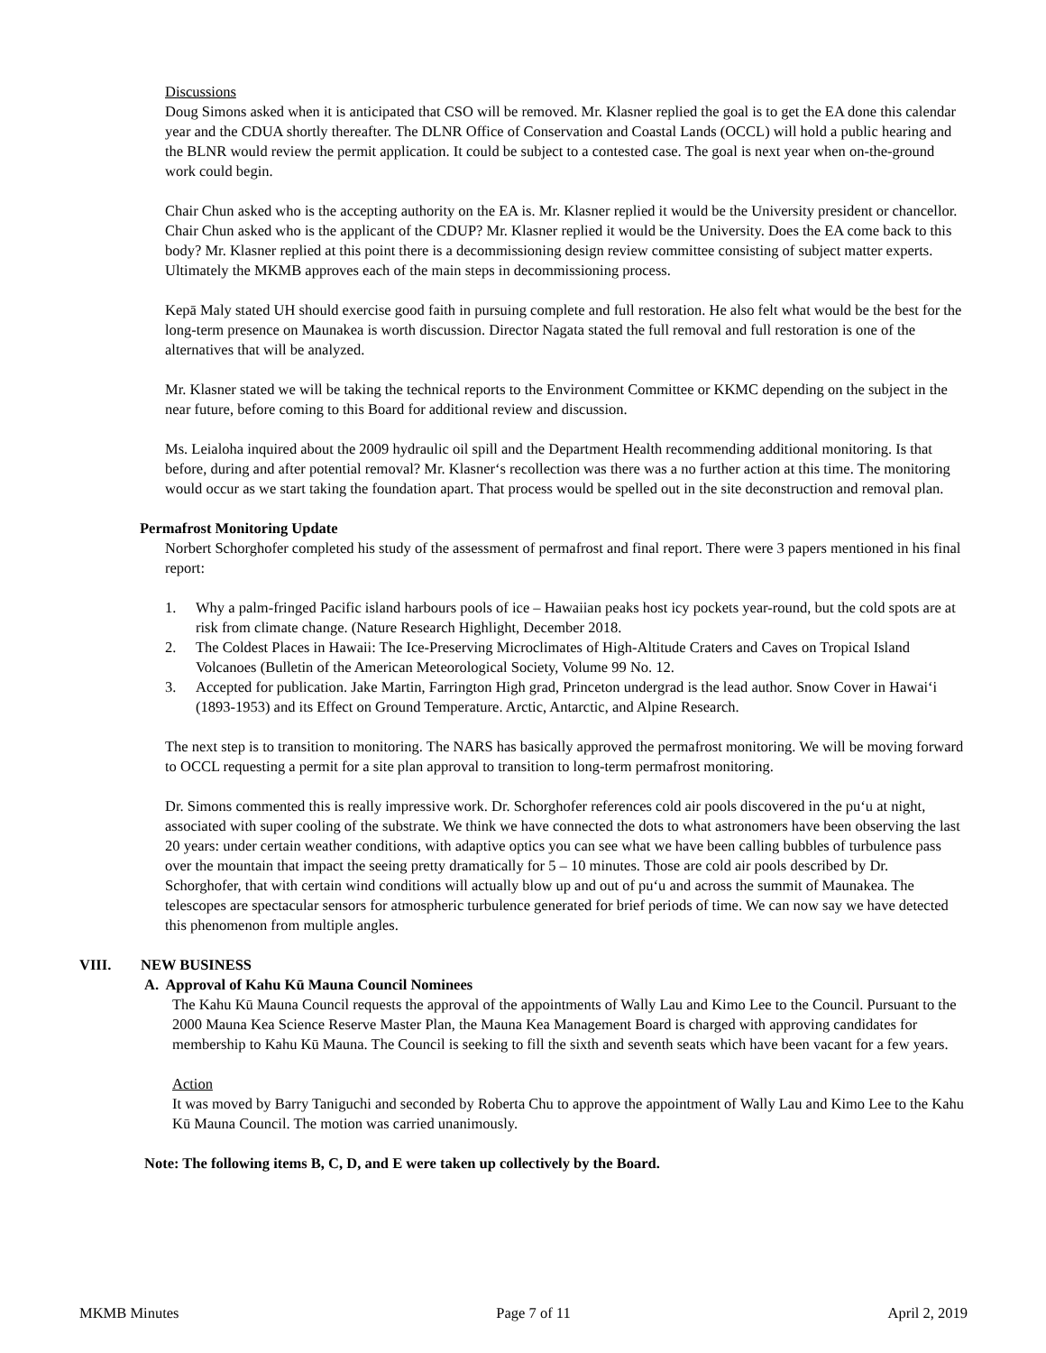Discussions
Doug Simons asked when it is anticipated that CSO will be removed. Mr. Klasner replied the goal is to get the EA done this calendar year and the CDUA shortly thereafter. The DLNR Office of Conservation and Coastal Lands (OCCL) will hold a public hearing and the BLNR would review the permit application. It could be subject to a contested case. The goal is next year when on-the-ground work could begin.
Chair Chun asked who is the accepting authority on the EA is. Mr. Klasner replied it would be the University president or chancellor. Chair Chun asked who is the applicant of the CDUP? Mr. Klasner replied it would be the University. Does the EA come back to this body? Mr. Klasner replied at this point there is a decommissioning design review committee consisting of subject matter experts. Ultimately the MKMB approves each of the main steps in decommissioning process.
Kepā Maly stated UH should exercise good faith in pursuing complete and full restoration. He also felt what would be the best for the long-term presence on Maunakea is worth discussion. Director Nagata stated the full removal and full restoration is one of the alternatives that will be analyzed.
Mr. Klasner stated we will be taking the technical reports to the Environment Committee or KKMC depending on the subject in the near future, before coming to this Board for additional review and discussion.
Ms. Leialoha inquired about the 2009 hydraulic oil spill and the Department Health recommending additional monitoring. Is that before, during and after potential removal? Mr. Klasner‘s recollection was there was a no further action at this time. The monitoring would occur as we start taking the foundation apart. That process would be spelled out in the site deconstruction and removal plan.
Permafrost Monitoring Update
Norbert Schorghofer completed his study of the assessment of permafrost and final report. There were 3 papers mentioned in his final report:
1. Why a palm-fringed Pacific island harbours pools of ice – Hawaiian peaks host icy pockets year-round, but the cold spots are at risk from climate change. (Nature Research Highlight, December 2018.
2. The Coldest Places in Hawaii: The Ice-Preserving Microclimates of High-Altitude Craters and Caves on Tropical Island Volcanoes (Bulletin of the American Meteorological Society, Volume 99 No. 12.
3. Accepted for publication. Jake Martin, Farrington High grad, Princeton undergrad is the lead author. Snow Cover in Hawai‘i (1893-1953) and its Effect on Ground Temperature. Arctic, Antarctic, and Alpine Research.
The next step is to transition to monitoring. The NARS has basically approved the permafrost monitoring. We will be moving forward to OCCL requesting a permit for a site plan approval to transition to long-term permafrost monitoring.
Dr. Simons commented this is really impressive work. Dr. Schorghofer references cold air pools discovered in the pu‘u at night, associated with super cooling of the substrate. We think we have connected the dots to what astronomers have been observing the last 20 years: under certain weather conditions, with adaptive optics you can see what we have been calling bubbles of turbulence pass over the mountain that impact the seeing pretty dramatically for 5 – 10 minutes. Those are cold air pools described by Dr. Schorghofer, that with certain wind conditions will actually blow up and out of pu‘u and across the summit of Maunakea. The telescopes are spectacular sensors for atmospheric turbulence generated for brief periods of time. We can now say we have detected this phenomenon from multiple angles.
VIII. NEW BUSINESS
A. Approval of Kahu Kū Mauna Council Nominees
The Kahu Kū Mauna Council requests the approval of the appointments of Wally Lau and Kimo Lee to the Council. Pursuant to the 2000 Mauna Kea Science Reserve Master Plan, the Mauna Kea Management Board is charged with approving candidates for membership to Kahu Kū Mauna. The Council is seeking to fill the sixth and seventh seats which have been vacant for a few years.
Action
It was moved by Barry Taniguchi and seconded by Roberta Chu to approve the appointment of Wally Lau and Kimo Lee to the Kahu Kū Mauna Council. The motion was carried unanimously.
Note: The following items B, C, D, and E were taken up collectively by the Board.
MKMB Minutes Page 7 of 11 April 2, 2019